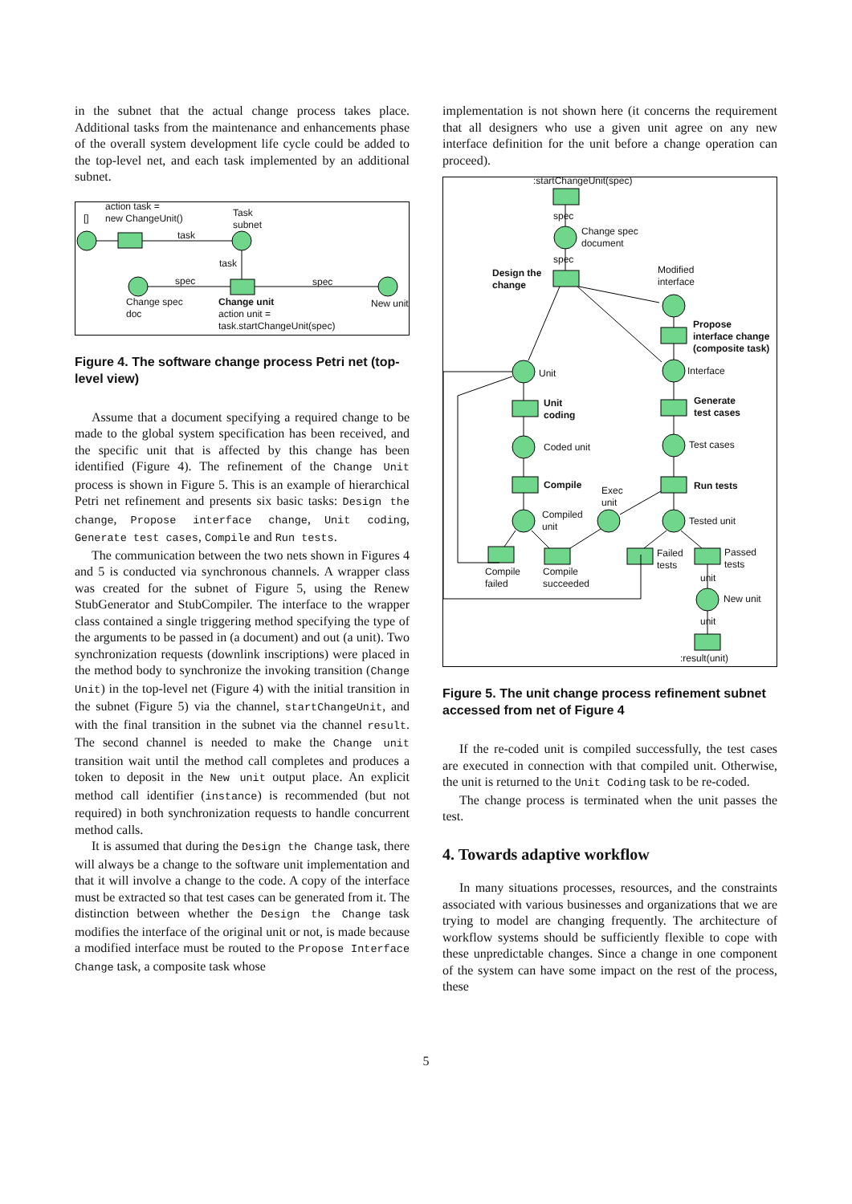in the subnet that the actual change process takes place. Additional tasks from the maintenance and enhancements phase of the overall system development life cycle could be added to the top-level net, and each task implemented by an additional subnet.
action task =
new ChangeUnit() [] Task
subnet
task
task
spec spec
Change spec
doc
Change unit
action unit =
task.startChangeUnit(spec)
New unit
Figure 4. The software change process Petri net (top-level view)
Assume that a document specifying a required change to be made to the global system specification has been received, and the specific unit that is affected by this change has been identified (Figure 4). The refinement of the Change Unit process is shown in Figure 5. This is an example of hierarchical Petri net refinement and presents six basic tasks: Design the change, Propose interface change, Unit coding, Generate test cases, Compile and Run tests.
The communication between the two nets shown in Figures 4 and 5 is conducted via synchronous channels. A wrapper class was created for the subnet of Figure 5, using the Renew StubGenerator and StubCompiler. The interface to the wrapper class contained a single triggering method specifying the type of the arguments to be passed in (a document) and out (a unit). Two synchronization requests (downlink inscriptions) were placed in the method body to synchronize the invoking transition (Change Unit) in the top-level net (Figure 4) with the initial transition in the subnet (Figure 5) via the channel, startChangeUnit, and with the final transition in the subnet via the channel result. The second channel is needed to make the Change unit transition wait until the method call completes and produces a token to deposit in the New unit output place. An explicit method call identifier (instance) is recommended (but not required) in both synchronization requests to handle concurrent method calls.
It is assumed that during the Design the Change task, there will always be a change to the software unit implementation and that it will involve a change to the code. A copy of the interface must be extracted so that test cases can be generated from it. The distinction between whether the Design the Change task modifies the interface of the original unit or not, is made because a modified interface must be routed to the Propose Interface Change task, a composite task whose
implementation is not shown here (it concerns the requirement that all designers who use a given unit agree on any new interface definition for the unit before a change operation can proceed).
:startChangeUnit(spec)
spec
Change spec
document
spec
Design the
change
Modified
interface
Propose
interface change
(composite task)
Interface Unit
Unit
coding
Generate
test cases
Coded unit Test cases
Compile Exec
unit
Run tests
Compiled
unit Tested unit
Failed
tests
Passed
tests
unit
Compile
failed
Compile
succeeded
New unit
unit:result(unit)
Figure 5. The unit change process refinement subnet accessed from net of Figure 4
If the re-coded unit is compiled successfully, the test cases are executed in connection with that compiled unit. Otherwise, the unit is returned to the Unit Coding task to be re-coded.
The change process is terminated when the unit passes the test.
4. Towards adaptive workflow
In many situations processes, resources, and the constraints associated with various businesses and organizations that we are trying to model are changing frequently. The architecture of workflow systems should be sufficiently flexible to cope with these unpredictable changes. Since a change in one component of the system can have some impact on the rest of the process, these
5